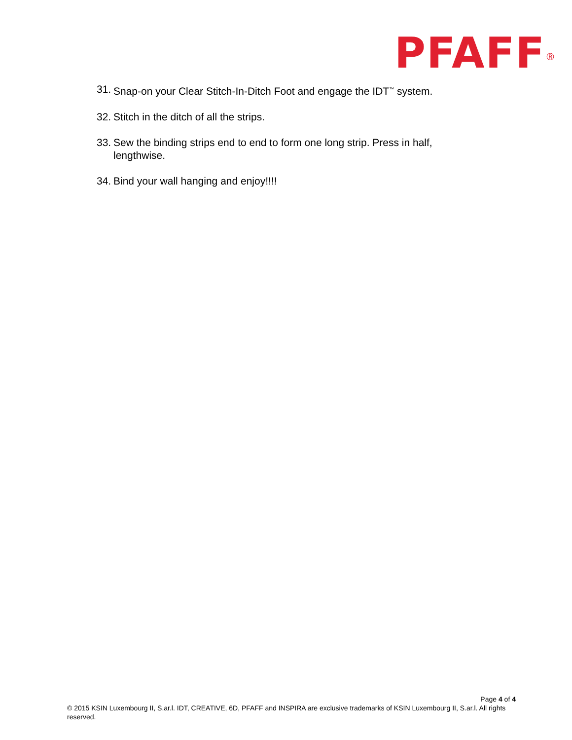PFAFF<sup>®</sup>
31. Snap-on your Clear Stitch-In-Ditch Foot and engage the IDT<sup>™</sup> system.
32. Stitch in the ditch of all the strips.
33. Sew the binding strips end to end to form one long strip. Press in half, lengthwise.
34. Bind your wall hanging and enjoy!!!!
Page 4 of 4
© 2015 KSIN Luxembourg II, S.ar.l. IDT, CREATIVE, 6D, PFAFF and INSPIRA are exclusive trademarks of KSIN Luxembourg II, S.ar.l. All rights reserved.